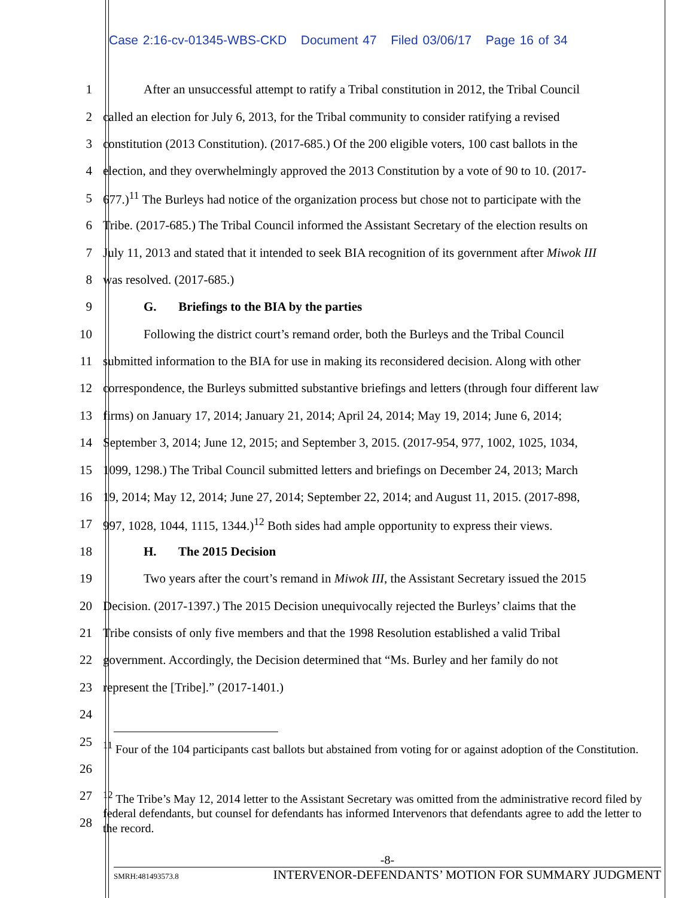Case 2:16-cv-01345-WBS-CKD Document 47 Filed 03/06/17 Page 16 of 34
1 After an unsuccessful attempt to ratify a Tribal constitution in 2012, the Tribal Council
2 called an election for July 6, 2013, for the Tribal community to consider ratifying a revised
3 constitution (2013 Constitution). (2017-685.) Of the 200 eligible voters, 100 cast ballots in the
4 election, and they overwhelmingly approved the 2013 Constitution by a vote of 90 to 10. (2017-
5 677.)<sup>11</sup> The Burleys had notice of the organization process but chose not to participate with the
6 Tribe. (2017-685.) The Tribal Council informed the Assistant Secretary of the election results on
7 July 11, 2013 and stated that it intended to seek BIA recognition of its government after Miwok III
8 was resolved. (2017-685.)
9 G. Briefings to the BIA by the parties
10 Following the district court’s remand order, both the Burleys and the Tribal Council
11 submitted information to the BIA for use in making its reconsidered decision. Along with other
12 correspondence, the Burleys submitted substantive briefings and letters (through four different law
13 firms) on January 17, 2014; January 21, 2014; April 24, 2014; May 19, 2014; June 6, 2014;
14 September 3, 2014; June 12, 2015; and September 3, 2015. (2017-954, 977, 1002, 1025, 1034,
15 1099, 1298.) The Tribal Council submitted letters and briefings on December 24, 2013; March
16 19, 2014; May 12, 2014; June 27, 2014; September 22, 2014; and August 11, 2015. (2017-898,
17 997, 1028, 1044, 1115, 1344.)<sup>12</sup> Both sides had ample opportunity to express their views.
18 H. The 2015 Decision
19 Two years after the court’s remand in Miwok III, the Assistant Secretary issued the 2015
20 Decision. (2017-1397.) The 2015 Decision unequivocally rejected the Burleys’ claims that the
21 Tribe consists of only five members and that the 1998 Resolution established a valid Tribal
22 government. Accordingly, the Decision determined that “Ms. Burley and her family do not
23 represent the [Tribe].” (2017-1401.)
24
25
26<sup>11</sup> Four of the 104 participants cast ballots but abstained from voting for or against adoption of the Constitution.
27
28<sup>12</sup> The Tribe’s May 12, 2014 letter to the Assistant Secretary was omitted from the administrative record filed by federal defendants, but counsel for defendants has informed Intervenors that defendants agree to add the letter to the record.
-8-
SMRH:481493573.8 INTERVENOR-DEFENDANTS’ MOTION FOR SUMMARY JUDGMENT